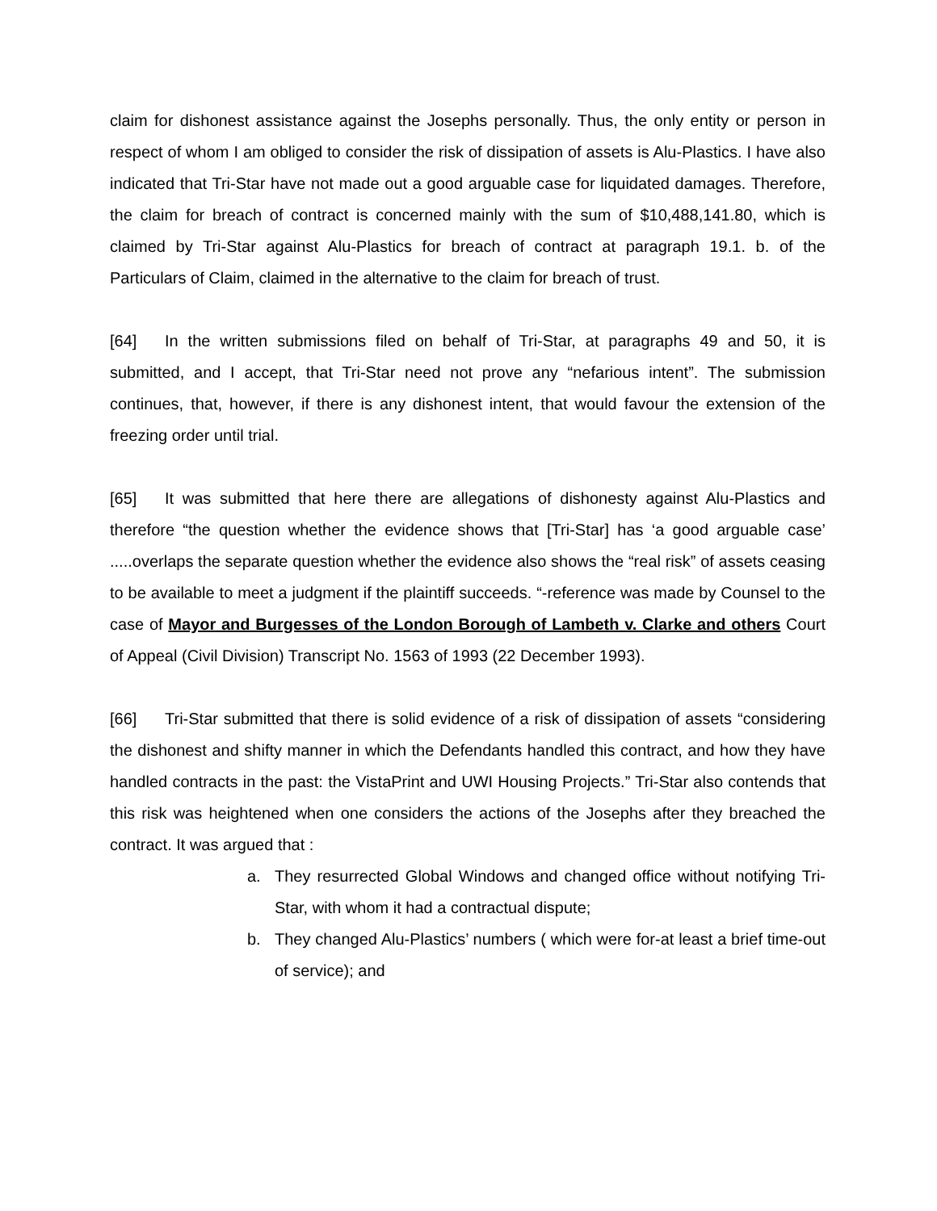claim for dishonest assistance against the Josephs personally. Thus, the only entity or person in respect of whom I am obliged to consider the risk of dissipation of assets is Alu-Plastics. I have also indicated that Tri-Star have not made out a good arguable case for liquidated damages. Therefore, the claim for breach of contract is concerned mainly with the sum of $10,488,141.80, which is claimed by Tri-Star against Alu-Plastics for breach of contract at paragraph 19.1. b. of the Particulars of Claim, claimed in the alternative to the claim for breach of trust.
[64] In the written submissions filed on behalf of Tri-Star, at paragraphs 49 and 50, it is submitted, and I accept, that Tri-Star need not prove any “nefarious intent”. The submission continues, that, however, if there is any dishonest intent, that would favour the extension of the freezing order until trial.
[65] It was submitted that here there are allegations of dishonesty against Alu-Plastics and therefore “the question whether the evidence shows that [Tri-Star] has ‘a good arguable case’ .....overlaps the separate question whether the evidence also shows the “real risk” of assets ceasing to be available to meet a judgment if the plaintiff succeeds. “-reference was made by Counsel to the case of Mayor and Burgesses of the London Borough of Lambeth v. Clarke and others Court of Appeal (Civil Division) Transcript No. 1563 of 1993 (22 December 1993).
[66] Tri-Star submitted that there is solid evidence of a risk of dissipation of assets “considering the dishonest and shifty manner in which the Defendants handled this contract, and how they have handled contracts in the past: the VistaPrint and UWI Housing Projects.” Tri-Star also contends that this risk was heightened when one considers the actions of the Josephs after they breached the contract. It was argued that :
a. They resurrected Global Windows and changed office without notifying Tri-Star, with whom it had a contractual dispute;
b. They changed Alu-Plastics’ numbers ( which were for-at least a brief time-out of service); and